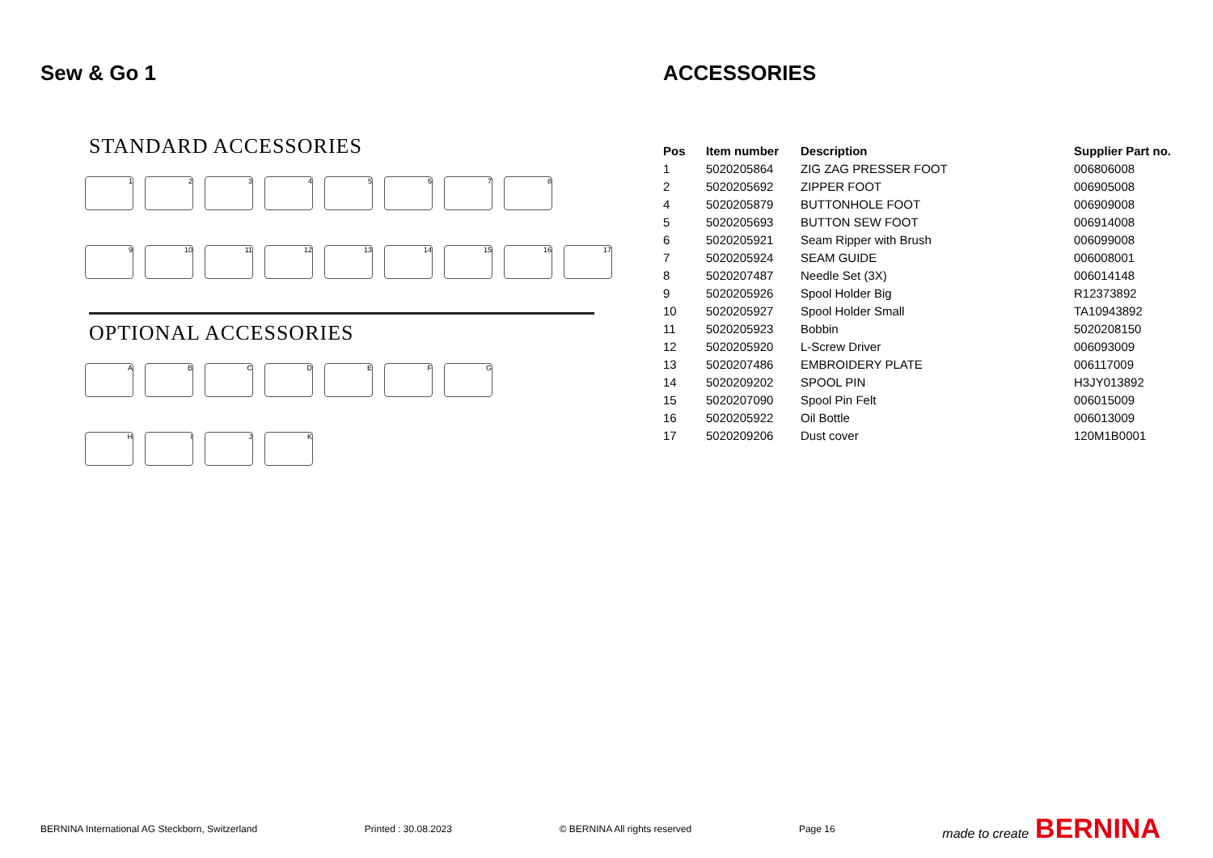Sew & Go 1
STANDARD ACCESSORIES
1 2 3 4 5 6 7 8
9 10 11 12 13 14 15 16 17
OPTIONAL ACCESSORIES
A B C D E F G
H I J K
ACCESSORIES
| Pos | Item number | Description | Supplier Part no. |
| --- | --- | --- | --- |
| 1 | 5020205864 | ZIG ZAG PRESSER FOOT | 006806008 |
| 2 | 5020205692 | ZIPPER FOOT | 006905008 |
| 4 | 5020205879 | BUTTONHOLE FOOT | 006909008 |
| 5 | 5020205693 | BUTTON SEW FOOT | 006914008 |
| 6 | 5020205921 | Seam Ripper with Brush | 006099008 |
| 7 | 5020205924 | SEAM GUIDE | 006008001 |
| 8 | 5020207487 | Needle Set (3X) | 006014148 |
| 9 | 5020205926 | Spool Holder Big | R12373892 |
| 10 | 5020205927 | Spool Holder Small | TA10943892 |
| 11 | 5020205923 | Bobbin | 5020208150 |
| 12 | 5020205920 | L-Screw Driver | 006093009 |
| 13 | 5020207486 | EMBROIDERY PLATE | 006117009 |
| 14 | 5020209202 | SPOOL PIN | H3JY013892 |
| 15 | 5020207090 | Spool Pin Felt | 006015009 |
| 16 | 5020205922 | Oil Bottle | 006013009 |
| 17 | 5020209206 | Dust cover | 120M1B0001 |
BERNINA International AG Steckborn, Switzerland Printed : 30.08.2023 © BERNINA All rights reserved Page 16 made to create BERNINA